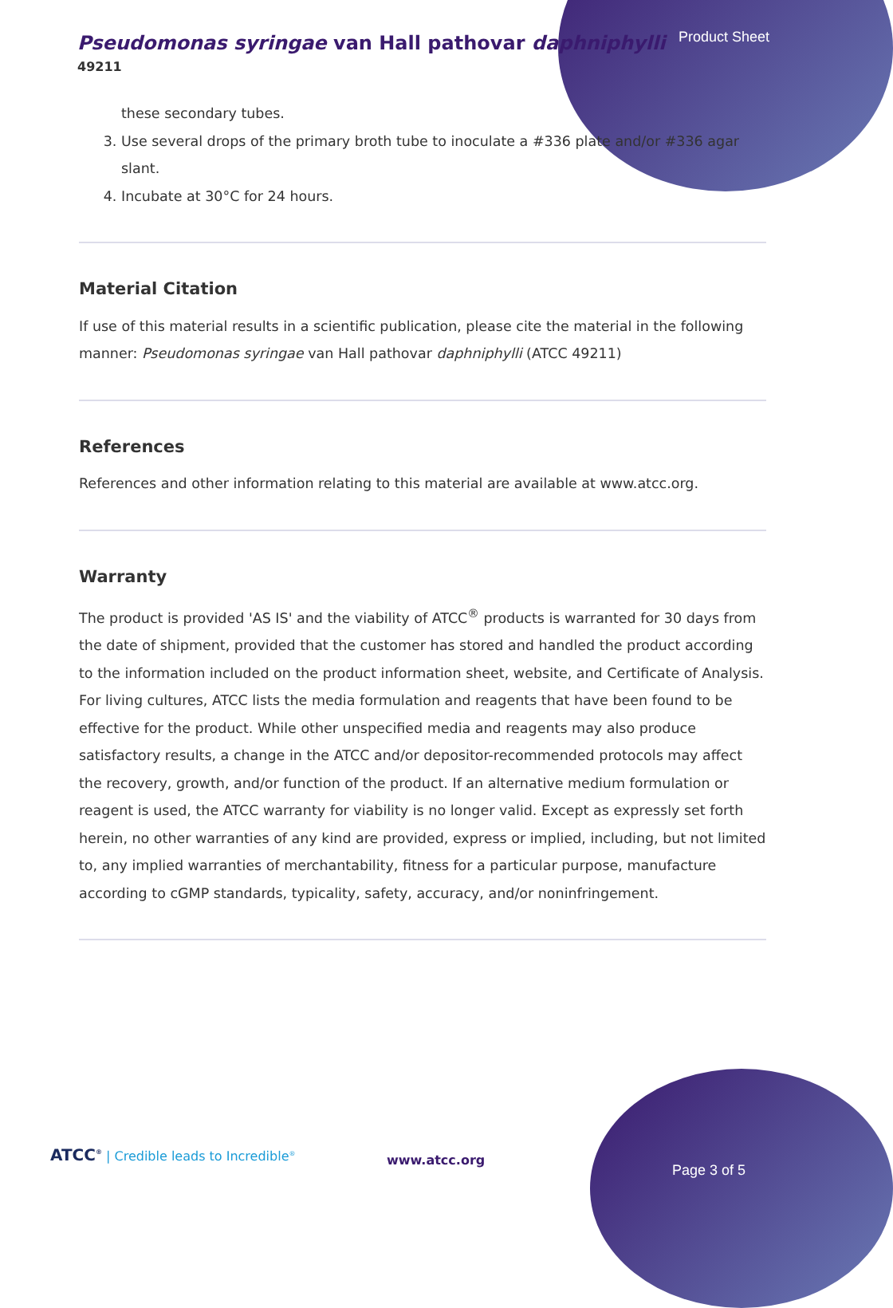Product Sheet
Pseudomonas syringae van Hall pathovar daphniphylli
49211
these secondary tubes.
3. Use several drops of the primary broth tube to inoculate a #336 plate and/or #336 agar slant.
4. Incubate at 30°C for 24 hours.
Material Citation
If use of this material results in a scientific publication, please cite the material in the following manner: Pseudomonas syringae van Hall pathovar daphniphylli (ATCC 49211)
References
References and other information relating to this material are available at www.atcc.org.
Warranty
The product is provided 'AS IS' and the viability of ATCC<sup>®</sup> products is warranted for 30 days from the date of shipment, provided that the customer has stored and handled the product according to the information included on the product information sheet, website, and Certificate of Analysis. For living cultures, ATCC lists the media formulation and reagents that have been found to be effective for the product. While other unspecified media and reagents may also produce satisfactory results, a change in the ATCC and/or depositor-recommended protocols may affect the recovery, growth, and/or function of the product. If an alternative medium formulation or reagent is used, the ATCC warranty for viability is no longer valid. Except as expressly set forth herein, no other warranties of any kind are provided, express or implied, including, but not limited to, any implied warranties of merchantability, fitness for a particular purpose, manufacture according to cGMP standards, typicality, safety, accuracy, and/or noninfringement.
ATCC<sup>®</sup> | Credible leads to Incredible<sup>®</sup>
www.atcc.org
Page 3 of 5